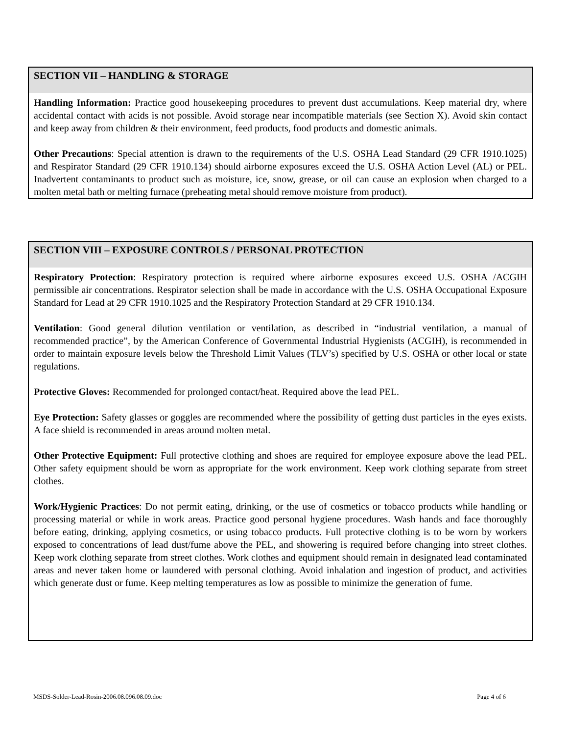SECTION VII – HANDLING & STORAGE
Handling Information: Practice good housekeeping procedures to prevent dust accumulations. Keep material dry, where accidental contact with acids is not possible. Avoid storage near incompatible materials (see Section X). Avoid skin contact and keep away from children & their environment, feed products, food products and domestic animals.
Other Precautions: Special attention is drawn to the requirements of the U.S. OSHA Lead Standard (29 CFR 1910.1025) and Respirator Standard (29 CFR 1910.134) should airborne exposures exceed the U.S. OSHA Action Level (AL) or PEL. Inadvertent contaminants to product such as moisture, ice, snow, grease, or oil can cause an explosion when charged to a molten metal bath or melting furnace (preheating metal should remove moisture from product).
SECTION VIII – EXPOSURE CONTROLS / PERSONAL PROTECTION
Respiratory Protection: Respiratory protection is required where airborne exposures exceed U.S. OSHA /ACGIH permissible air concentrations. Respirator selection shall be made in accordance with the U.S. OSHA Occupational Exposure Standard for Lead at 29 CFR 1910.1025 and the Respiratory Protection Standard at 29 CFR 1910.134.
Ventilation: Good general dilution ventilation or ventilation, as described in “industrial ventilation, a manual of recommended practice”, by the American Conference of Governmental Industrial Hygienists (ACGIH), is recommended in order to maintain exposure levels below the Threshold Limit Values (TLV’s) specified by U.S. OSHA or other local or state regulations.
Protective Gloves: Recommended for prolonged contact/heat. Required above the lead PEL.
Eye Protection: Safety glasses or goggles are recommended where the possibility of getting dust particles in the eyes exists. A face shield is recommended in areas around molten metal.
Other Protective Equipment: Full protective clothing and shoes are required for employee exposure above the lead PEL. Other safety equipment should be worn as appropriate for the work environment. Keep work clothing separate from street clothes.
Work/Hygienic Practices: Do not permit eating, drinking, or the use of cosmetics or tobacco products while handling or processing material or while in work areas. Practice good personal hygiene procedures. Wash hands and face thoroughly before eating, drinking, applying cosmetics, or using tobacco products. Full protective clothing is to be worn by workers exposed to concentrations of lead dust/fume above the PEL, and showering is required before changing into street clothes. Keep work clothing separate from street clothes. Work clothes and equipment should remain in designated lead contaminated areas and never taken home or laundered with personal clothing. Avoid inhalation and ingestion of product, and activities which generate dust or fume. Keep melting temperatures as low as possible to minimize the generation of fume.
MSDS-Solder-Lead-Rosin-2006.08.096.08.09.doc Page 4 of 6